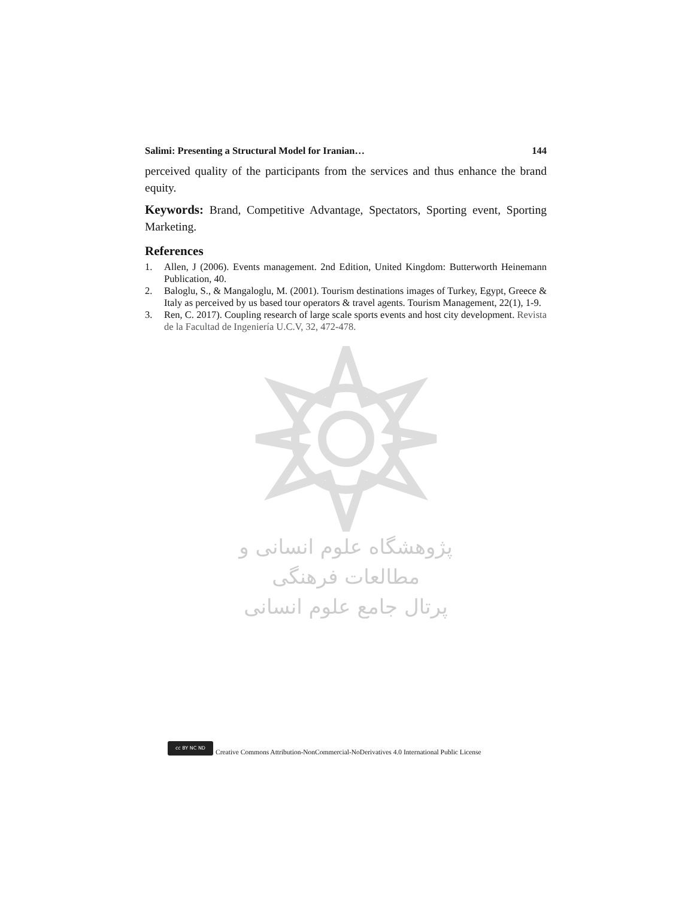Salimi: Presenting a Structural Model for Iranian… 144
perceived quality of the participants from the services and thus enhance the brand equity.
Keywords: Brand, Competitive Advantage, Spectators, Sporting event, Sporting Marketing.
References
1. Allen, J (2006). Events management. 2nd Edition, United Kingdom: Butterworth Heinemann Publication, 40.
2. Baloglu, S., & Mangaloglu, M. (2001). Tourism destinations images of Turkey, Egypt, Greece & Italy as perceived by us based tour operators & travel agents. Tourism Management, 22(1), 1-9.
3. Ren, C. 2017). Coupling research of large scale sports events and host city development. Revista de la Facultad de Ingeniería U.C.V, 32, 472-478.
پژوهشگاه علوم انسانی و مطالعات فرهنگی
پرتال جامع علوم انسانی
cc BY NC ND
Creative Commons Attribution-NonCommercial-NoDerivatives 4.0 International Public License